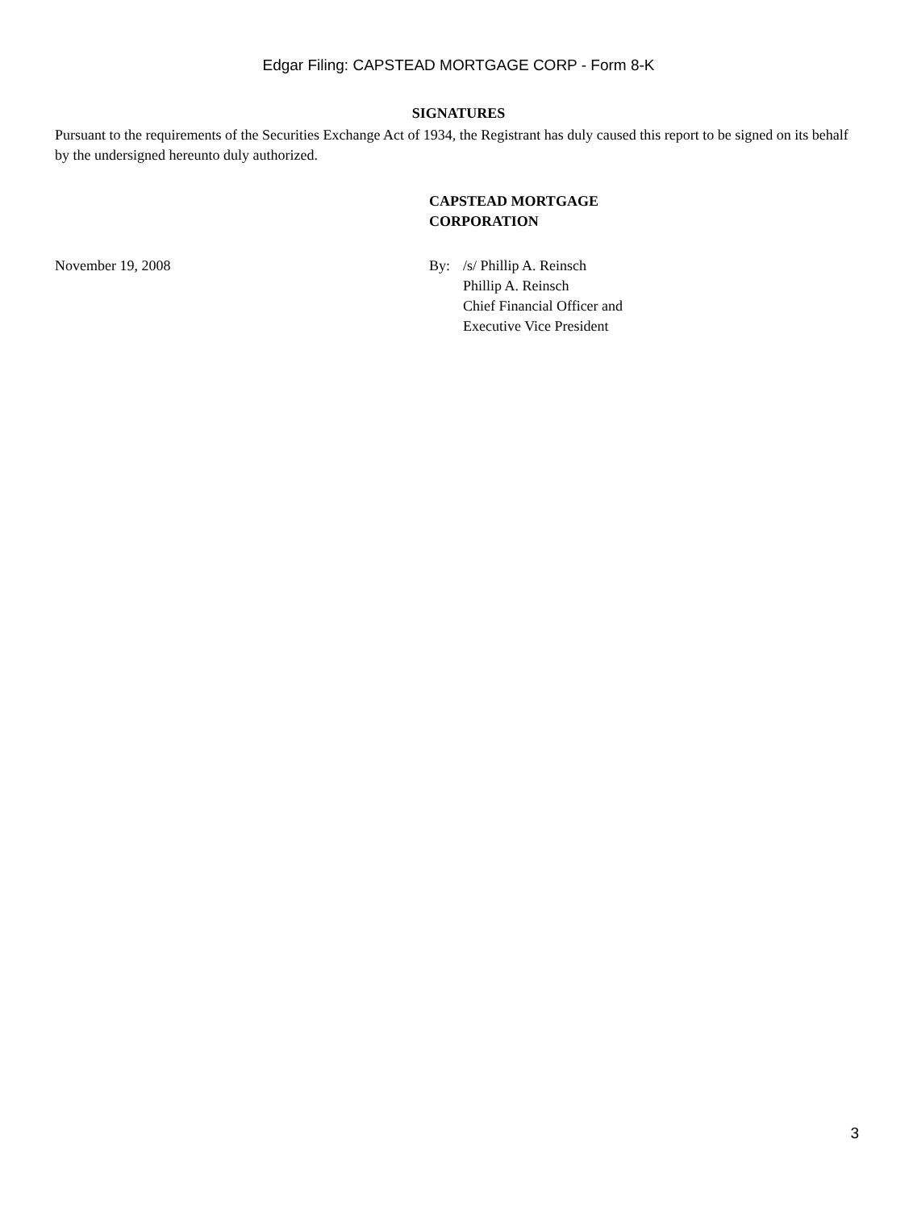Edgar Filing: CAPSTEAD MORTGAGE CORP - Form 8-K
SIGNATURES
Pursuant to the requirements of the Securities Exchange Act of 1934, the Registrant has duly caused this report to be signed on its behalf by the undersigned hereunto duly authorized.
CAPSTEAD MORTGAGE
CORPORATION
November 19, 2008 By: /s/ Phillip A. Reinsch
Phillip A. Reinsch
Chief Financial Officer and
Executive Vice President
3